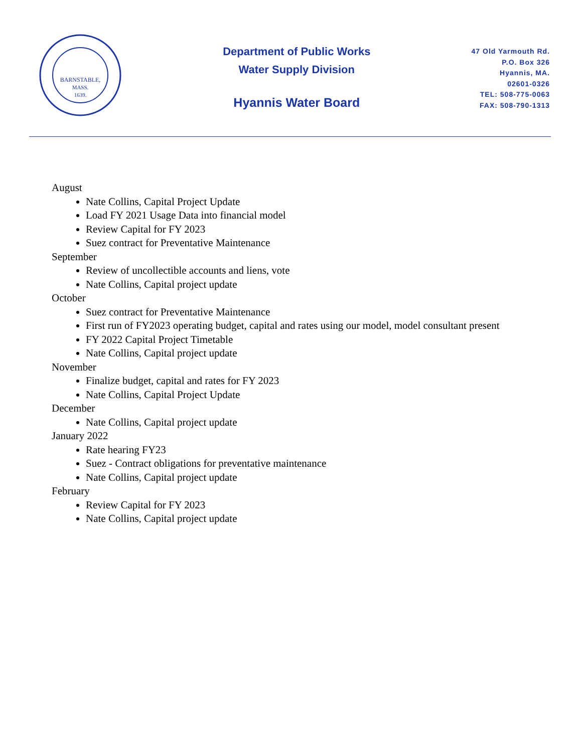BARNSTABLE,
MASS.
1639.
Department of Public Works
Water Supply Division
Hyannis Water Board
47 Old Yarmouth Rd.
P.O. Box 326
Hyannis, MA.
02601-0326
TEL: 508-775-0063
FAX: 508-790-1313
August
Nate Collins, Capital Project Update
Load FY 2021 Usage Data into financial model
Review Capital for FY 2023
Suez contract for Preventative Maintenance
September
Review of uncollectible accounts and liens, vote
Nate Collins, Capital project update
October
Suez contract for Preventative Maintenance
First run of FY2023 operating budget, capital and rates using our model, model consultant present
FY 2022 Capital Project Timetable
Nate Collins, Capital project update
November
Finalize budget, capital and rates for FY 2023
Nate Collins, Capital Project Update
December
Nate Collins, Capital project update
January 2022
Rate hearing FY23
Suez - Contract obligations for preventative maintenance
Nate Collins, Capital project update
February
Review Capital for FY 2023
Nate Collins, Capital project update